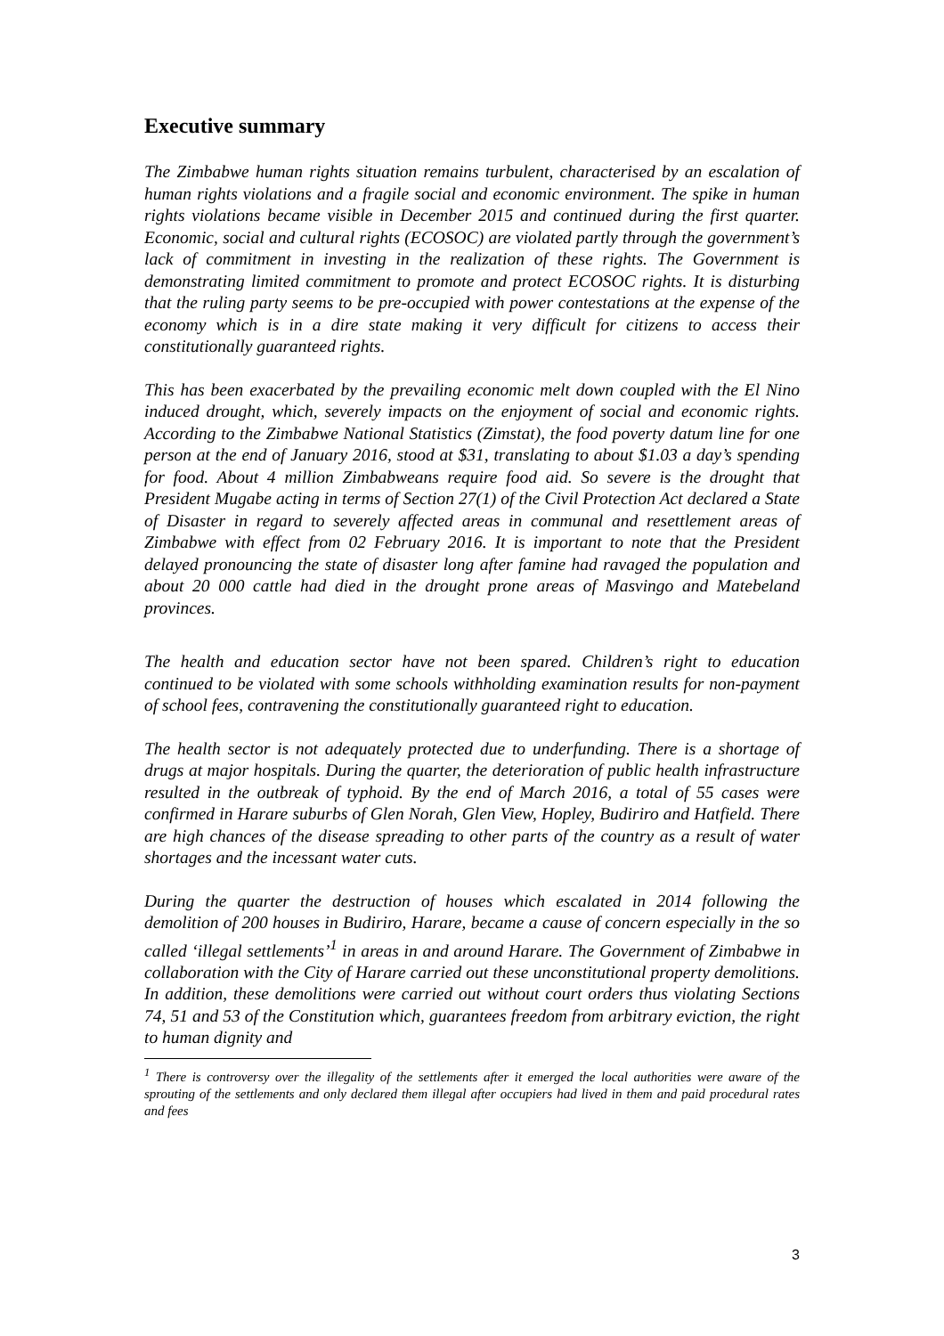Executive summary
The Zimbabwe human rights situation remains turbulent, characterised by an escalation of human rights violations and a fragile social and economic environment. The spike in human rights violations became visible in December 2015 and continued during the first quarter. Economic, social and cultural rights (ECOSOC) are violated partly through the government’s lack of commitment in investing in the realization of these rights. The Government is demonstrating limited commitment to promote and protect ECOSOC rights. It is disturbing that the ruling party seems to be pre-occupied with power contestations at the expense of the economy which is in a dire state making it very difficult for citizens to access their constitutionally guaranteed rights.
This has been exacerbated by the prevailing economic melt down coupled with the El Nino induced drought, which, severely impacts on the enjoyment of social and economic rights. According to the Zimbabwe National Statistics (Zimstat), the food poverty datum line for one person at the end of January 2016, stood at $31, translating to about $1.03 a day’s spending for food. About 4 million Zimbabweans require food aid. So severe is the drought that President Mugabe acting in terms of Section 27(1) of the Civil Protection Act declared a State of Disaster in regard to severely affected areas in communal and resettlement areas of Zimbabwe with effect from 02 February 2016. It is important to note that the President delayed pronouncing the state of disaster long after famine had ravaged the population and about 20 000 cattle had died in the drought prone areas of Masvingo and Matebeland provinces.
The health and education sector have not been spared. Children’s right to education continued to be violated with some schools withholding examination results for non-payment of school fees, contravening the constitutionally guaranteed right to education.
The health sector is not adequately protected due to underfunding. There is a shortage of drugs at major hospitals. During the quarter, the deterioration of public health infrastructure resulted in the outbreak of typhoid. By the end of March 2016, a total of 55 cases were confirmed in Harare suburbs of Glen Norah, Glen View, Hopley, Budiriro and Hatfield. There are high chances of the disease spreading to other parts of the country as a result of water shortages and the incessant water cuts.
During the quarter the destruction of houses which escalated in 2014 following the demolition of 200 houses in Budiriro, Harare, became a cause of concern especially in the so called ‘illegal settlements’<sup>1</sup> in areas in and around Harare. The Government of Zimbabwe in collaboration with the City of Harare carried out these unconstitutional property demolitions. In addition, these demolitions were carried out without court orders thus violating Sections 74, 51 and 53 of the Constitution which, guarantees freedom from arbitrary eviction, the right to human dignity and
<sup>1</sup> There is controversy over the illegality of the settlements after it emerged the local authorities were aware of the sprouting of the settlements and only declared them illegal after occupiers had lived in them and paid procedural rates and fees
3